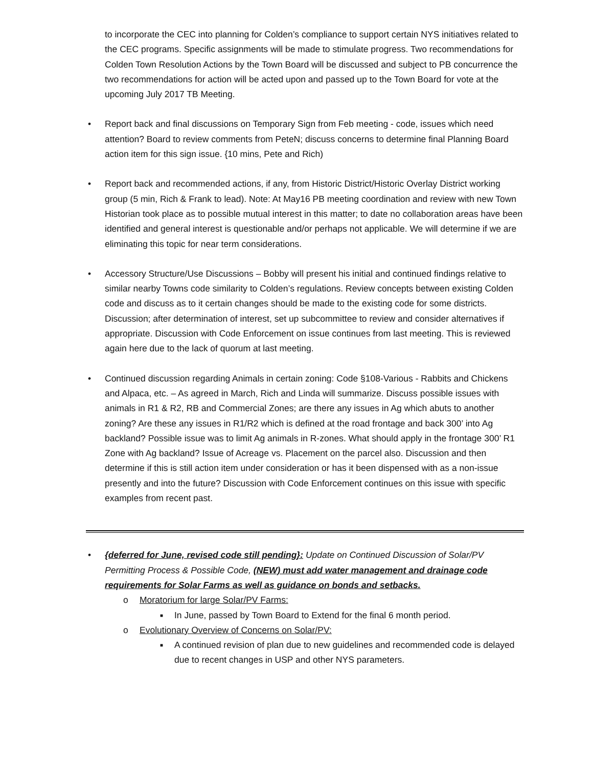to incorporate the CEC into planning for Colden’s compliance to support certain NYS initiatives related to the CEC programs. Specific assignments will be made to stimulate progress. Two recommendations for Colden Town Resolution Actions by the Town Board will be discussed and subject to PB concurrence the two recommendations for action will be acted upon and passed up to the Town Board for vote at the upcoming July 2017 TB Meeting.
• Report back and final discussions on Temporary Sign from Feb meeting - code, issues which need attention? Board to review comments from PeteN; discuss concerns to determine final Planning Board action item for this sign issue. {10 mins, Pete and Rich)
• Report back and recommended actions, if any, from Historic District/Historic Overlay District working group (5 min, Rich & Frank to lead). Note: At May16 PB meeting coordination and review with new Town Historian took place as to possible mutual interest in this matter; to date no collaboration areas have been identified and general interest is questionable and/or perhaps not applicable. We will determine if we are eliminating this topic for near term considerations.
• Accessory Structure/Use Discussions – Bobby will present his initial and continued findings relative to similar nearby Towns code similarity to Colden’s regulations. Review concepts between existing Colden code and discuss as to it certain changes should be made to the existing code for some districts. Discussion; after determination of interest, set up subcommittee to review and consider alternatives if appropriate. Discussion with Code Enforcement on issue continues from last meeting. This is reviewed again here due to the lack of quorum at last meeting.
• Continued discussion regarding Animals in certain zoning: Code §108-Various - Rabbits and Chickens and Alpaca, etc. – As agreed in March, Rich and Linda will summarize. Discuss possible issues with animals in R1 & R2, RB and Commercial Zones; are there any issues in Ag which abuts to another zoning? Are these any issues in R1/R2 which is defined at the road frontage and back 300’ into Ag backland? Possible issue was to limit Ag animals in R-zones. What should apply in the frontage 300’ R1 Zone with Ag backland? Issue of Acreage vs. Placement on the parcel also. Discussion and then determine if this is still action item under consideration or has it been dispensed with as a non-issue presently and into the future? Discussion with Code Enforcement continues on this issue with specific examples from recent past.
• {deferred for June, revised code still pending}: Update on Continued Discussion of Solar/PV Permitting Process & Possible Code, (NEW) must add water management and drainage code requirements for Solar Farms as well as guidance on bonds and setbacks.
o Moratorium for large Solar/PV Farms:
■ In June, passed by Town Board to Extend for the final 6 month period.
o Evolutionary Overview of Concerns on Solar/PV:
■ A continued revision of plan due to new guidelines and recommended code is delayed due to recent changes in USP and other NYS parameters.